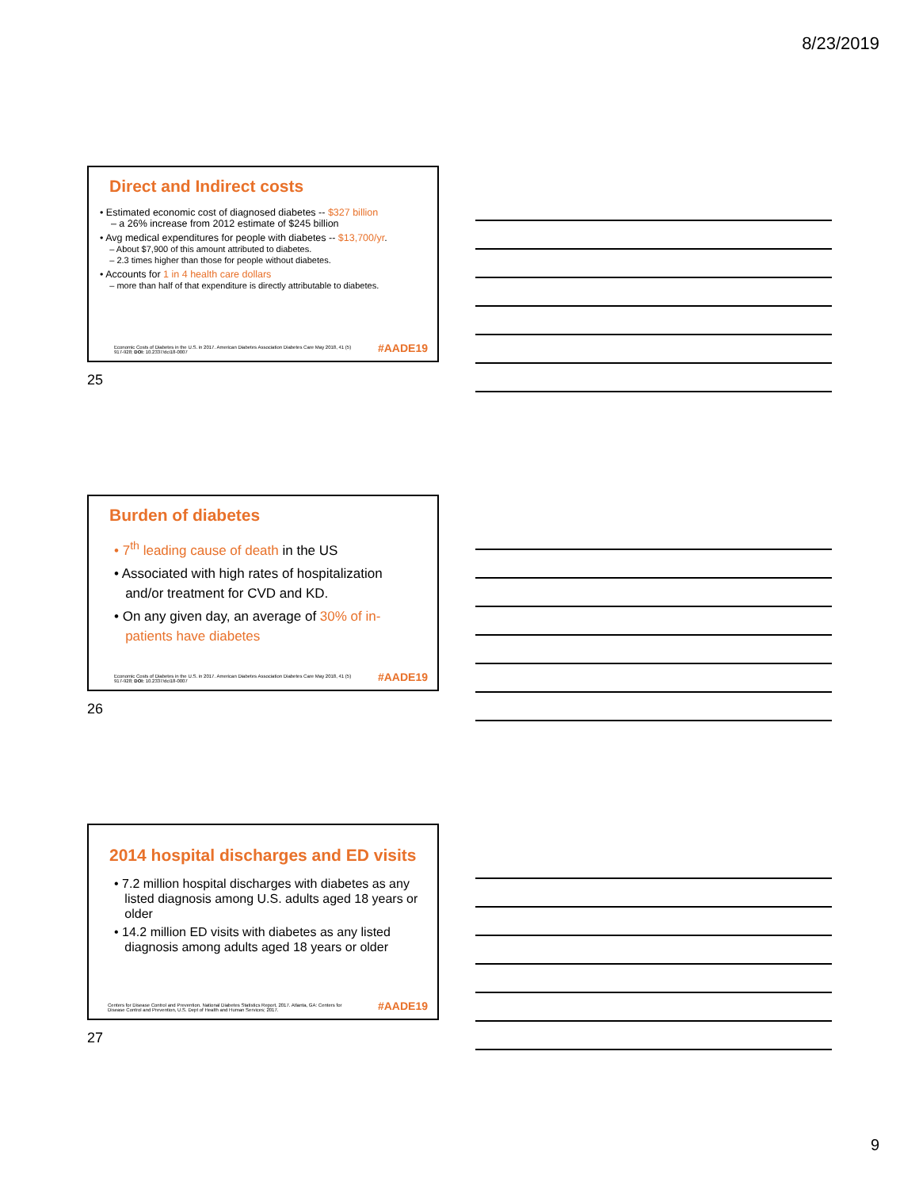8/23/2019
Direct and Indirect costs
• Estimated economic cost of diagnosed diabetes -- $327 billion
– a 26% increase from 2012 estimate of $245 billion
• Avg medical expenditures for people with diabetes -- $13,700/yr.
– About $7,900 of this amount attributed to diabetes.
– 2.3 times higher than those for people without diabetes.
• Accounts for 1 in 4 health care dollars
– more than half of that expenditure is directly attributable to diabetes.
Economic Costs of Diabetes in the U.S. in 2017. American Diabetes Association Diabetes Care May 2018, 41 (5) 917-928; DOI: 10.2337/dci18-0007
#AADE19
25
Burden of diabetes
• 7<sup>th</sup> leading cause of death in the US
• Associated with high rates of hospitalization
and/or treatment for CVD and KD.
• On any given day, an average of 30% of in-
patients have diabetes
Economic Costs of Diabetes in the U.S. in 2017. American Diabetes Association Diabetes Care May 2018, 41 (5) 917-928; DOI: 10.2337/dci18-0007
#AADE19
26
2014 hospital discharges and ED visits
• 7.2 million hospital discharges with diabetes as any
listed diagnosis among U.S. adults aged 18 years or
older
• 14.2 million ED visits with diabetes as any listed
diagnosis among adults aged 18 years or older
Centers for Disease Control and Prevention. National Diabetes Statistics Report, 2017. Atlanta, GA: Centers for Disease Control and Prevention, U.S. Dept of Health and Human Services; 2017.
#AADE19
27
9